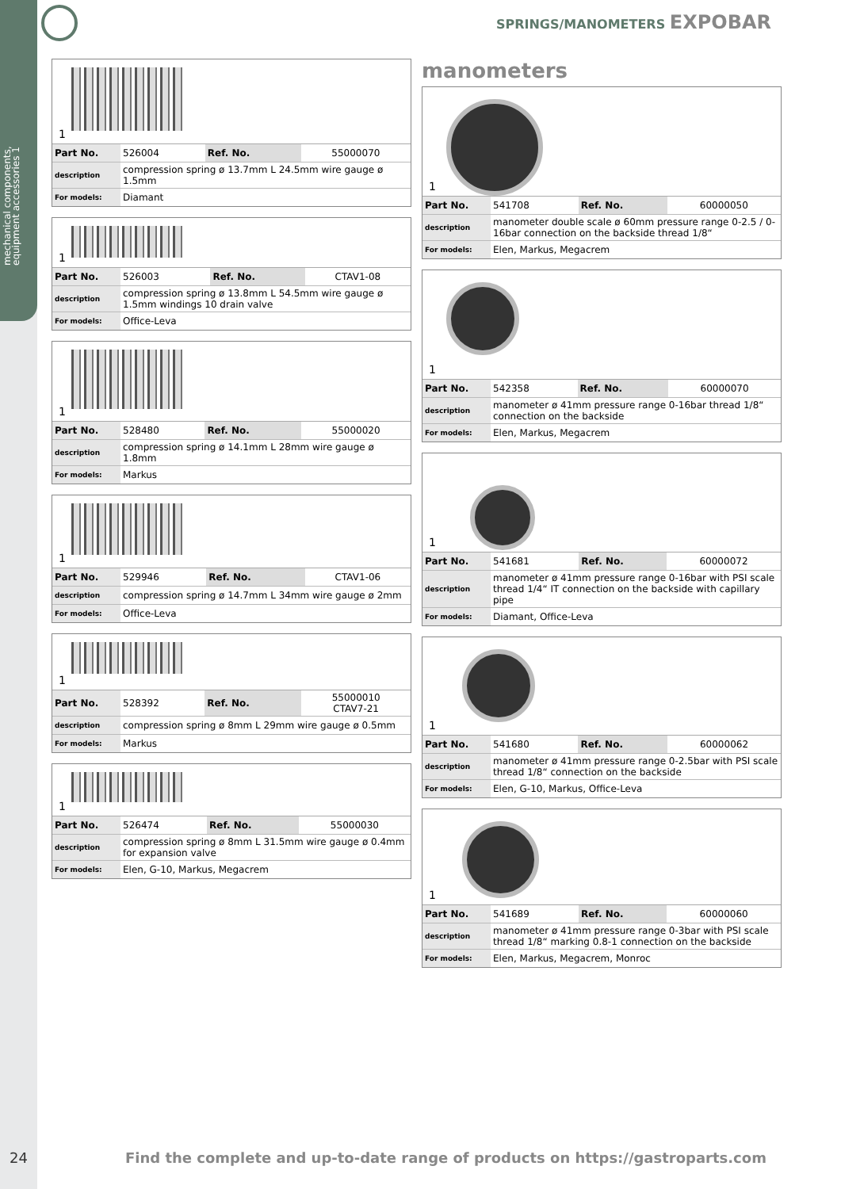mechanical components, equipment accessories 1
SPRINGS/MANOMETERS EXPOBAR
1
| Part No. | 526004 | Ref. No. | 55000070 |
| description | compression spring ø 13.7mm L 24.5mm wire gauge ø 1.5mm | | |
| For models: | Diamant | | |
1
| Part No. | 526003 | Ref. No. | CTAV1-08 |
| description | compression spring ø 13.8mm L 54.5mm wire gauge ø 1.5mm windings 10 drain valve | | |
| For models: | Office-Leva | | |
1
| Part No. | 528480 | Ref. No. | 55000020 |
| description | compression spring ø 14.1mm L 28mm wire gauge ø 1.8mm | | |
| For models: | Markus | | |
1
| Part No. | 529946 | Ref. No. | CTAV1-06 |
| description | compression spring ø 14.7mm L 34mm wire gauge ø 2mm | | |
| For models: | Office-Leva | | |
1
| Part No. | 528392 | Ref. No. | 55000010 CTAV7-21 |
| description | compression spring ø 8mm L 29mm wire gauge ø 0.5mm | | |
| For models: | Markus | | |
1
| Part No. | 526474 | Ref. No. | 55000030 |
| description | compression spring ø 8mm L 31.5mm wire gauge ø 0.4mm for expansion valve | | |
| For models: | Elen, G-10, Markus, Megacrem | | |
manometers
1
| Part No. | 541708 | Ref. No. | 60000050 |
| description | manometer double scale ø 60mm pressure range 0-2.5 / 0-16bar connection on the backside thread 1/8“ | | |
| For models: | Elen, Markus, Megacrem | | |
1
| Part No. | 542358 | Ref. No. | 60000070 |
| description | manometer ø 41mm pressure range 0-16bar thread 1/8“ connection on the backside | | |
| For models: | Elen, Markus, Megacrem | | |
1
| Part No. | 541681 | Ref. No. | 60000072 |
| description | manometer ø 41mm pressure range 0-16bar with PSI scale thread 1/4“ IT connection on the backside with capillary pipe | | |
| For models: | Diamant, Office-Leva | | |
1
| Part No. | 541680 | Ref. No. | 60000062 |
| description | manometer ø 41mm pressure range 0-2.5bar with PSI scale thread 1/8“ connection on the backside | | |
| For models: | Elen, G-10, Markus, Office-Leva | | |
1
| Part No. | 541689 | Ref. No. | 60000060 |
| description | manometer ø 41mm pressure range 0-3bar with PSI scale thread 1/8“ marking 0.8-1 connection on the backside | | |
| For models: | Elen, Markus, Megacrem, Monroc | | |
24 Find the complete and up-to-date range of products on https://gastroparts.com